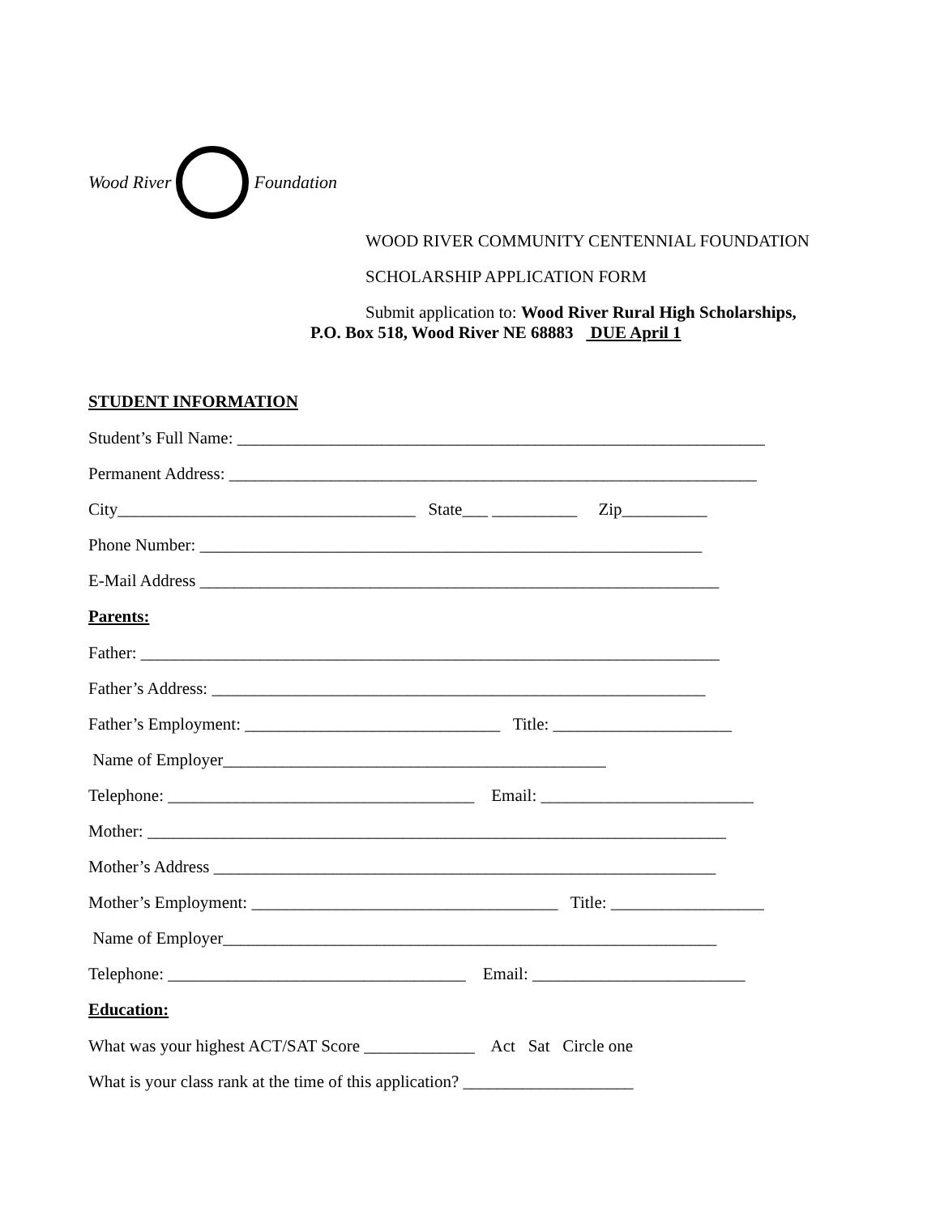Wood River Foundation
WOOD RIVER COMMUNITY CENTENNIAL FOUNDATION
SCHOLARSHIP APPLICATION FORM
Submit application to: Wood River Rural High Scholarships,
P.O. Box 518, Wood River NE 68883 DUE April 1
STUDENT INFORMATION
Student’s Full Name: ______________________________________________________________
Permanent Address: ______________________________________________________________
City___________________________________ State___ __________ Zip__________
Phone Number: ___________________________________________________________
E-Mail Address _____________________________________________________________
Parents:
Father: ____________________________________________________________________
Father’s Address: __________________________________________________________
Father’s Employment: ______________________________ Title: _____________________
Name of Employer_____________________________________________
Telephone: ____________________________________ Email: _________________________
Mother: ____________________________________________________________________
Mother’s Address ___________________________________________________________
Mother’s Employment: ____________________________________ Title: __________________
Name of Employer__________________________________________________________
Telephone: ___________________________________ Email: _________________________
Education:
What was your highest ACT/SAT Score _____________ Act Sat Circle one
What is your class rank at the time of this application? ____________________